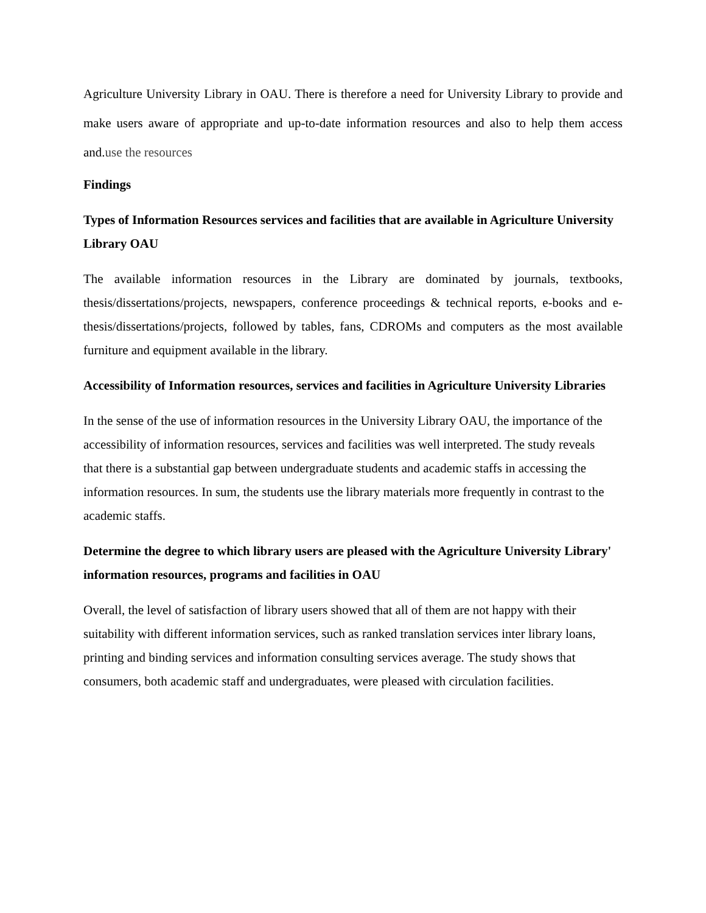Agriculture University Library in OAU. There is therefore a need for University Library to provide and make users aware of appropriate and up-to-date information resources and also to help them access and.use the resources
Findings
Types of Information Resources services and facilities that are available in Agriculture University Library OAU
The available information resources in the Library are dominated by journals, textbooks, thesis/dissertations/projects, newspapers, conference proceedings & technical reports, e-books and e-thesis/dissertations/projects, followed by tables, fans, CDROMs and computers as the most available furniture and equipment available in the library.
Accessibility of Information resources, services and facilities in Agriculture University Libraries
In the sense of the use of information resources in the University Library OAU, the importance of the accessibility of information resources, services and facilities was well interpreted. The study reveals that there is a substantial gap between undergraduate students and academic staffs in accessing the information resources. In sum, the students use the library materials more frequently in contrast to the academic staffs.
Determine the degree to which library users are pleased with the Agriculture University Library' information resources, programs and facilities in OAU
Overall, the level of satisfaction of library users showed that all of them are not happy with their suitability with different information services, such as ranked translation services inter library loans, printing and binding services and information consulting services average. The study shows that consumers, both academic staff and undergraduates, were pleased with circulation facilities.